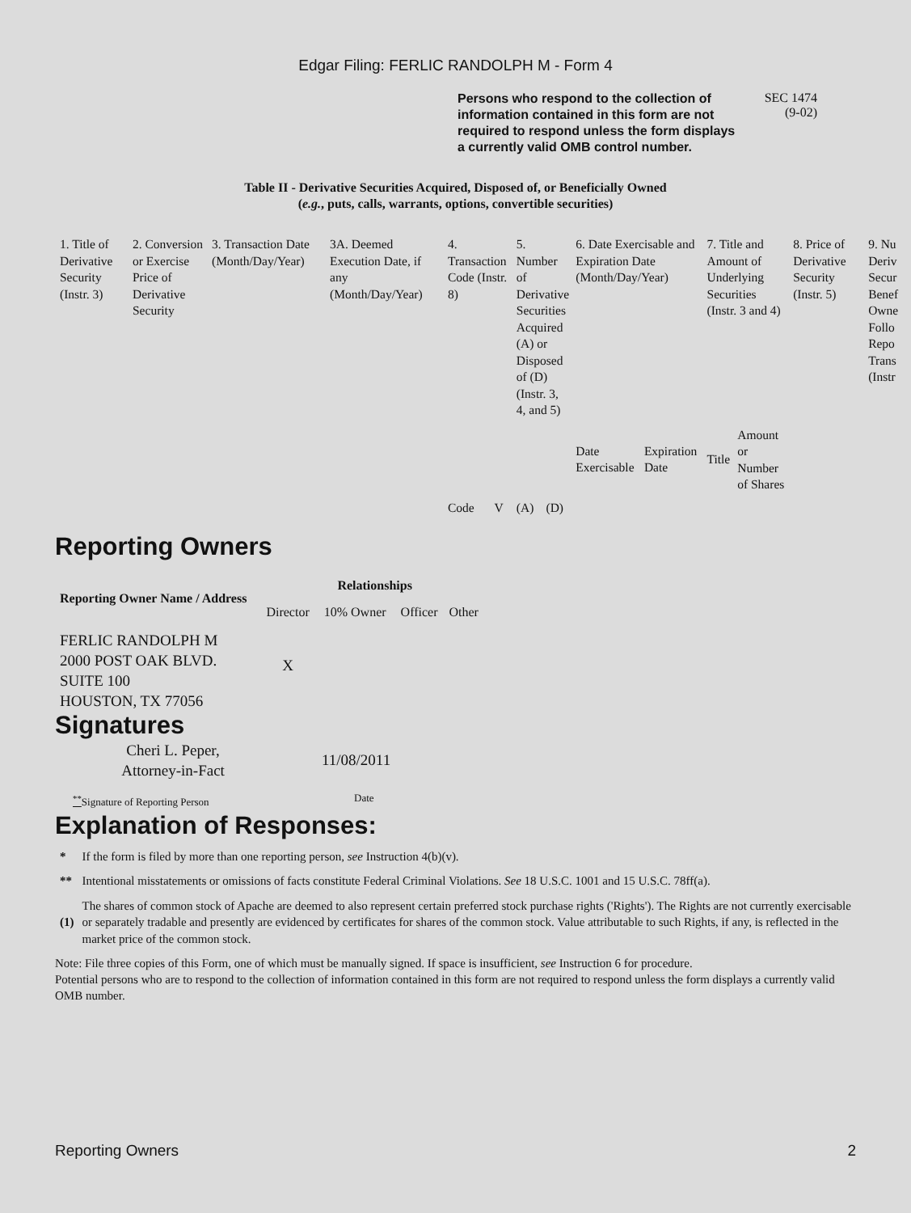Edgar Filing: FERLIC RANDOLPH M - Form 4
Persons who respond to the collection of information contained in this form are not required to respond unless the form displays a currently valid OMB control number.
SEC 1474
(9-02)
Table II - Derivative Securities Acquired, Disposed of, or Beneficially Owned
(e.g., puts, calls, warrants, options, convertible securities)
| 1. Title of Derivative Security (Instr. 3) | 2. Conversion or Exercise Price of Derivative Security | 3. Transaction Date (Month/Day/Year) | 3A. Deemed Execution Date, if any (Month/Day/Year) | 4. Transaction Code (Instr. 8) | | 5. Number of Derivative Securities Acquired (A) or Disposed of (D) (Instr. 3, 4, and 5) | | 6. Date Exercisable and Expiration Date (Month/Day/Year) | | 7. Title and Amount of Underlying Securities (Instr. 3 and 4) | | 8. Price of Derivative Security (Instr. 5) | 9. Nu Deriv Secur Benef Owne Follo Repo Trans (Instr |
| --- | --- | --- | --- | --- | --- | --- | --- | --- | --- | --- | --- | --- | --- |
| | | | | Code | V | (A) | (D) | Date Exercisable | Expiration Date | Title | Amount or Number of Shares | | |
Reporting Owners
| Reporting Owner Name / Address | Relationships | | | |
| --- | --- | --- | --- | --- |
| | Director | 10% Owner | Officer | Other |
| FERLIC RANDOLPH M 2000 POST OAK BLVD. SUITE 100 HOUSTON, TX 77056 | X | | | |
Signatures
| Cheri L. Peper, Attorney-in-Fact | 11/08/2011 |
| <sup>**</sup> Signature of Reporting Person | Date |
Explanation of Responses:
| * | If the form is filed by more than one reporting person, see Instruction 4(b)(v). |
| ** | Intentional misstatements or omissions of facts constitute Federal Criminal Violations. See 18 U.S.C. 1001 and 15 U.S.C. 78ff(a). |
| (1) | The shares of common stock of Apache are deemed to also represent certain preferred stock purchase rights ('Rights'). The Rights are not currently exercisable or separately tradable and presently are evidenced by certificates for shares of the common stock. Value attributable to such Rights, if any, is reflected in the market price of the common stock. |
Note: File three copies of this Form, one of which must be manually signed. If space is insufficient, see Instruction 6 for procedure.
Potential persons who are to respond to the collection of information contained in this form are not required to respond unless the form displays a currently valid OMB number.
Reporting Owners 2